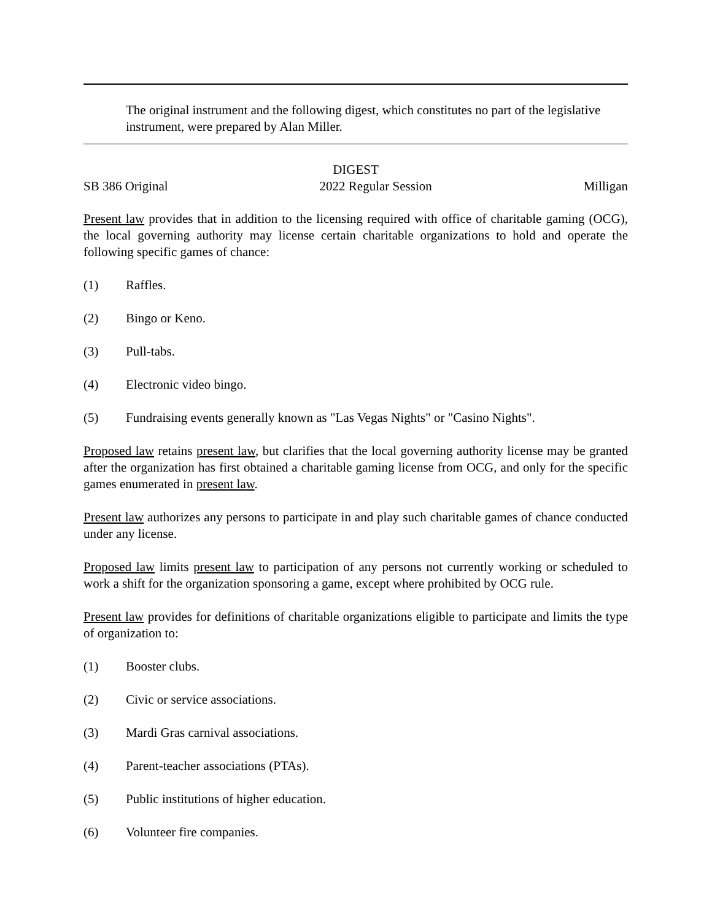The original instrument and the following digest, which constitutes no part of the legislative instrument, were prepared by Alan Miller.
DIGEST
SB 386 Original 2022 Regular Session Milligan
Present law provides that in addition to the licensing required with office of charitable gaming (OCG), the local governing authority may license certain charitable organizations to hold and operate the following specific games of chance:
(1) Raffles.
(2) Bingo or Keno.
(3) Pull-tabs.
(4) Electronic video bingo.
(5) Fundraising events generally known as "Las Vegas Nights" or "Casino Nights".
Proposed law retains present law, but clarifies that the local governing authority license may be granted after the organization has first obtained a charitable gaming license from OCG, and only for the specific games enumerated in present law.
Present law authorizes any persons to participate in and play such charitable games of chance conducted under any license.
Proposed law limits present law to participation of any persons not currently working or scheduled to work a shift for the organization sponsoring a game, except where prohibited by OCG rule.
Present law provides for definitions of charitable organizations eligible to participate and limits the type of organization to:
(1) Booster clubs.
(2) Civic or service associations.
(3) Mardi Gras carnival associations.
(4) Parent-teacher associations (PTAs).
(5) Public institutions of higher education.
(6) Volunteer fire companies.